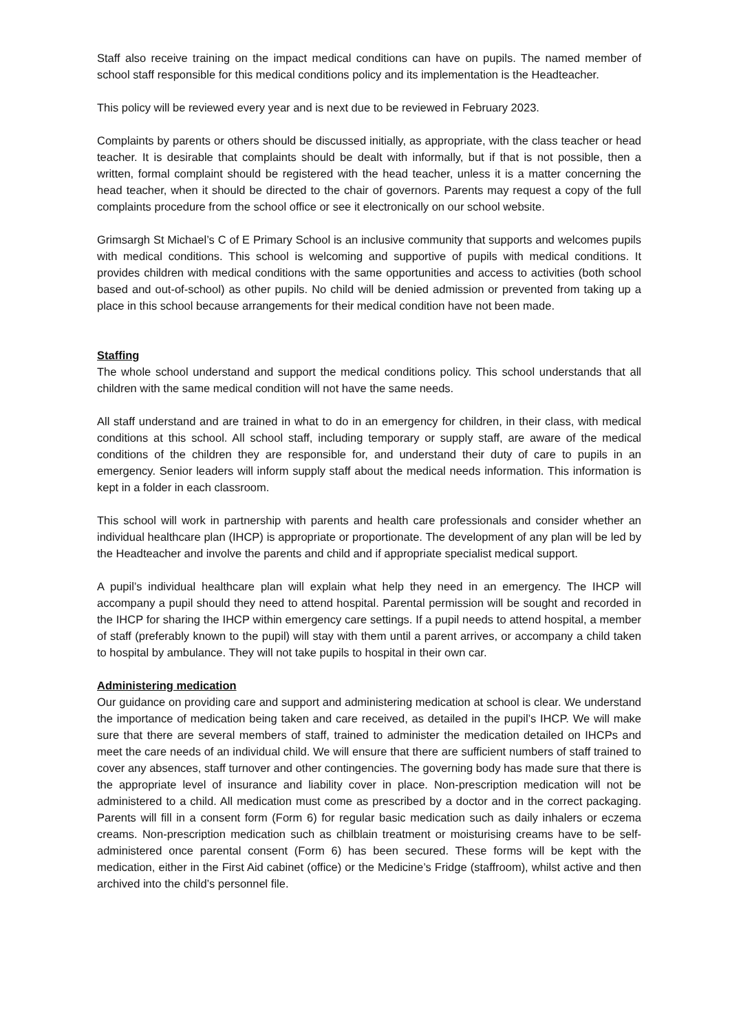Staff also receive training on the impact medical conditions can have on pupils. The named member of school staff responsible for this medical conditions policy and its implementation is the Headteacher.
This policy will be reviewed every year and is next due to be reviewed in February 2023.
Complaints by parents or others should be discussed initially, as appropriate, with the class teacher or head teacher. It is desirable that complaints should be dealt with informally, but if that is not possible, then a written, formal complaint should be registered with the head teacher, unless it is a matter concerning the head teacher, when it should be directed to the chair of governors. Parents may request a copy of the full complaints procedure from the school office or see it electronically on our school website.
Grimsargh St Michael’s C of E Primary School is an inclusive community that supports and welcomes pupils with medical conditions. This school is welcoming and supportive of pupils with medical conditions. It provides children with medical conditions with the same opportunities and access to activities (both school based and out-of-school) as other pupils. No child will be denied admission or prevented from taking up a place in this school because arrangements for their medical condition have not been made.
Staffing
The whole school understand and support the medical conditions policy. This school understands that all children with the same medical condition will not have the same needs.
All staff understand and are trained in what to do in an emergency for children, in their class, with medical conditions at this school. All school staff, including temporary or supply staff, are aware of the medical conditions of the children they are responsible for, and understand their duty of care to pupils in an emergency. Senior leaders will inform supply staff about the medical needs information. This information is kept in a folder in each classroom.
This school will work in partnership with parents and health care professionals and consider whether an individual healthcare plan (IHCP) is appropriate or proportionate. The development of any plan will be led by the Headteacher and involve the parents and child and if appropriate specialist medical support.
A pupil’s individual healthcare plan will explain what help they need in an emergency. The IHCP will accompany a pupil should they need to attend hospital. Parental permission will be sought and recorded in the IHCP for sharing the IHCP within emergency care settings. If a pupil needs to attend hospital, a member of staff (preferably known to the pupil) will stay with them until a parent arrives, or accompany a child taken to hospital by ambulance. They will not take pupils to hospital in their own car.
Administering medication
Our guidance on providing care and support and administering medication at school is clear. We understand the importance of medication being taken and care received, as detailed in the pupil’s IHCP. We will make sure that there are several members of staff, trained to administer the medication detailed on IHCPs and meet the care needs of an individual child. We will ensure that there are sufficient numbers of staff trained to cover any absences, staff turnover and other contingencies. The governing body has made sure that there is the appropriate level of insurance and liability cover in place. Non-prescription medication will not be administered to a child. All medication must come as prescribed by a doctor and in the correct packaging. Parents will fill in a consent form (Form 6) for regular basic medication such as daily inhalers or eczema creams. Non-prescription medication such as chilblain treatment or moisturising creams have to be self-administered once parental consent (Form 6) has been secured. These forms will be kept with the medication, either in the First Aid cabinet (office) or the Medicine’s Fridge (staffroom), whilst active and then archived into the child’s personnel file.